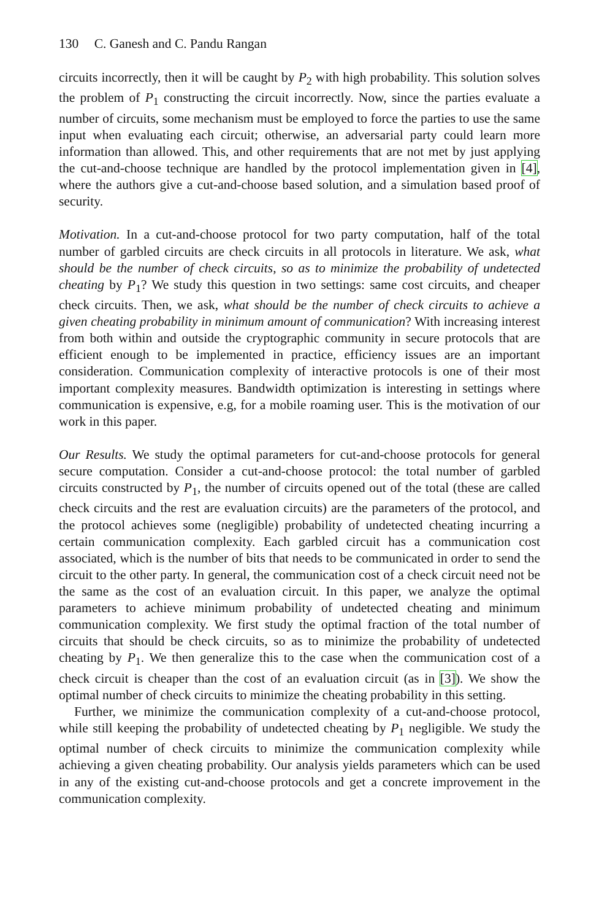130 C. Ganesh and C. Pandu Rangan
circuits incorrectly, then it will be caught by P<sub>2</sub> with high probability. This solution solves the problem of P<sub>1</sub> constructing the circuit incorrectly. Now, since the parties evaluate a number of circuits, some mechanism must be employed to force the parties to use the same input when evaluating each circuit; otherwise, an adversarial party could learn more information than allowed. This, and other requirements that are not met by just applying the cut-and-choose technique are handled by the protocol implementation given in [4], where the authors give a cut-and-choose based solution, and a simulation based proof of security.
Motivation. In a cut-and-choose protocol for two party computation, half of the total number of garbled circuits are check circuits in all protocols in literature. We ask, what should be the number of check circuits, so as to minimize the probability of undetected cheating by P<sub>1</sub>? We study this question in two settings: same cost circuits, and cheaper check circuits. Then, we ask, what should be the number of check circuits to achieve a given cheating probability in minimum amount of communication? With increasing interest from both within and outside the cryptographic community in secure protocols that are efficient enough to be implemented in practice, efficiency issues are an important consideration. Communication complexity of interactive protocols is one of their most important complexity measures. Bandwidth optimization is interesting in settings where communication is expensive, e.g, for a mobile roaming user. This is the motivation of our work in this paper.
Our Results. We study the optimal parameters for cut-and-choose protocols for general secure computation. Consider a cut-and-choose protocol: the total number of garbled circuits constructed by P<sub>1</sub>, the number of circuits opened out of the total (these are called check circuits and the rest are evaluation circuits) are the parameters of the protocol, and the protocol achieves some (negligible) probability of undetected cheating incurring a certain communication complexity. Each garbled circuit has a communication cost associated, which is the number of bits that needs to be communicated in order to send the circuit to the other party. In general, the communication cost of a check circuit need not be the same as the cost of an evaluation circuit. In this paper, we analyze the optimal parameters to achieve minimum probability of undetected cheating and minimum communication complexity. We first study the optimal fraction of the total number of circuits that should be check circuits, so as to minimize the probability of undetected cheating by P<sub>1</sub>. We then generalize this to the case when the communication cost of a check circuit is cheaper than the cost of an evaluation circuit (as in [3]). We show the optimal number of check circuits to minimize the cheating probability in this setting.
Further, we minimize the communication complexity of a cut-and-choose protocol, while still keeping the probability of undetected cheating by P<sub>1</sub> negligible. We study the optimal number of check circuits to minimize the communication complexity while achieving a given cheating probability. Our analysis yields parameters which can be used in any of the existing cut-and-choose protocols and get a concrete improvement in the communication complexity.